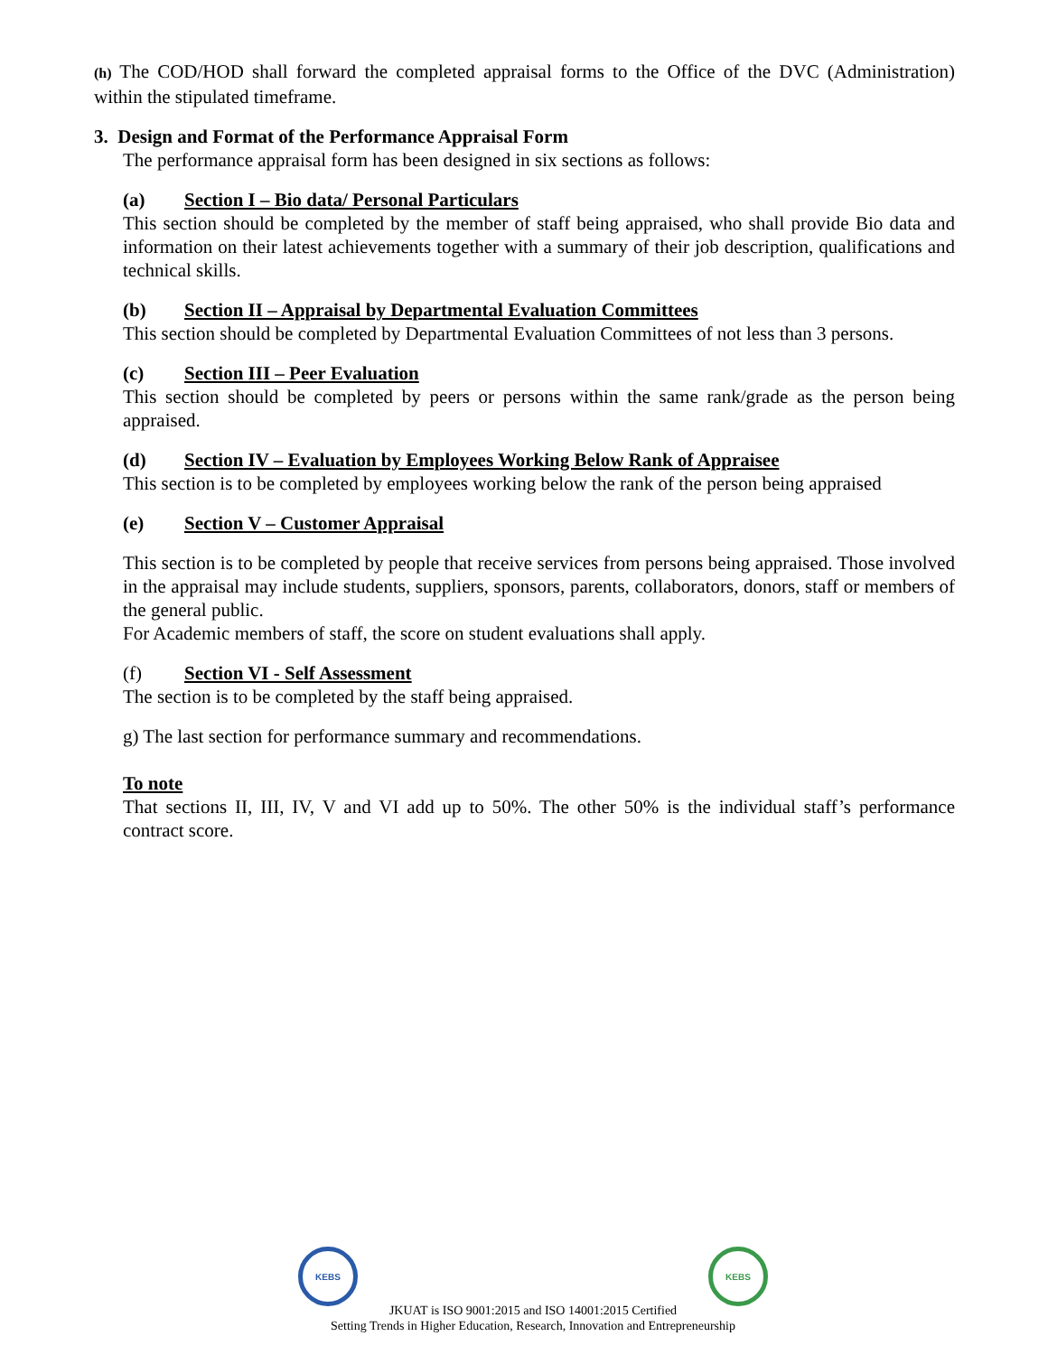(h) The COD/HOD shall forward the completed appraisal forms to the Office of the DVC (Administration) within the stipulated timeframe.
3. Design and Format of the Performance Appraisal Form
The performance appraisal form has been designed in six sections as follows:
(a) Section I – Bio data/ Personal Particulars
This section should be completed by the member of staff being appraised, who shall provide Bio data and information on their latest achievements together with a summary of their job description, qualifications and technical skills.
(b) Section II – Appraisal by Departmental Evaluation Committees
This section should be completed by Departmental Evaluation Committees of not less than 3 persons.
(c) Section III – Peer Evaluation
This section should be completed by peers or persons within the same rank/grade as the person being appraised.
(d) Section IV – Evaluation by Employees Working Below Rank of Appraisee
This section is to be completed by employees working below the rank of the person being appraised
(e) Section V – Customer Appraisal
This section is to be completed by people that receive services from persons being appraised. Those involved in the appraisal may include students, suppliers, sponsors, parents, collaborators, donors, staff or members of the general public.
For Academic members of staff, the score on student evaluations shall apply.
(f) Section VI - Self Assessment
The section is to be completed by the staff being appraised.
g) The last section for performance summary and recommendations.
To note
That sections II, III, IV, V and VI add up to 50%. The other 50% is the individual staff’s performance contract score.
KEBS KEBS
JKUAT is ISO 9001:2015 and ISO 14001:2015 Certified
Setting Trends in Higher Education, Research, Innovation and Entrepreneurship